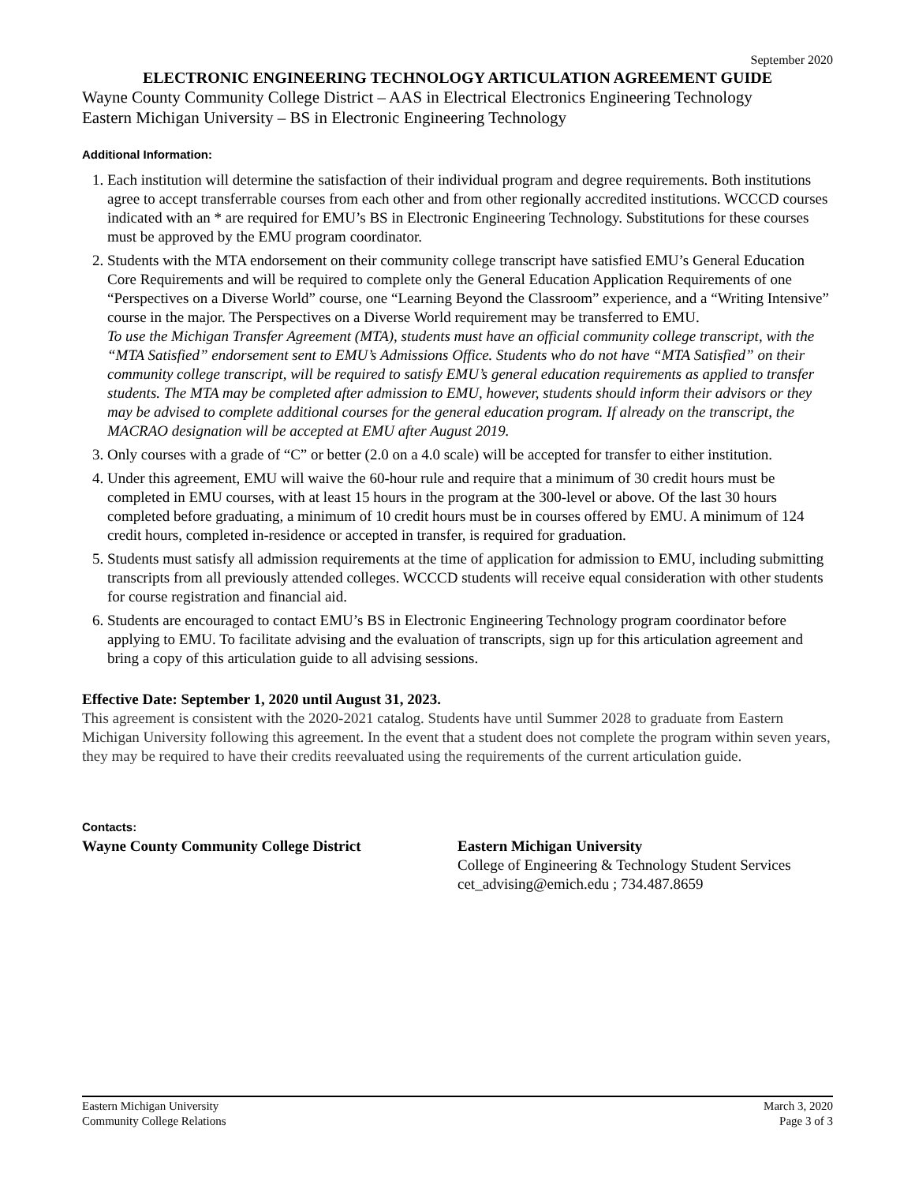September 2020
ELECTRONIC ENGINEERING TECHNOLOGY ARTICULATION AGREEMENT GUIDE
Wayne County Community College District – AAS in Electrical Electronics Engineering Technology
Eastern Michigan University – BS in Electronic Engineering Technology
Additional Information:
1. Each institution will determine the satisfaction of their individual program and degree requirements. Both institutions agree to accept transferrable courses from each other and from other regionally accredited institutions. WCCCD courses indicated with an * are required for EMU’s BS in Electronic Engineering Technology. Substitutions for these courses must be approved by the EMU program coordinator.
2. Students with the MTA endorsement on their community college transcript have satisfied EMU’s General Education Core Requirements and will be required to complete only the General Education Application Requirements of one “Perspectives on a Diverse World” course, one “Learning Beyond the Classroom” experience, and a “Writing Intensive” course in the major. The Perspectives on a Diverse World requirement may be transferred to EMU.
To use the Michigan Transfer Agreement (MTA), students must have an official community college transcript, with the “MTA Satisfied” endorsement sent to EMU’s Admissions Office. Students who do not have “MTA Satisfied” on their community college transcript, will be required to satisfy EMU’s general education requirements as applied to transfer students. The MTA may be completed after admission to EMU, however, students should inform their advisors or they may be advised to complete additional courses for the general education program. If already on the transcript, the MACRAO designation will be accepted at EMU after August 2019.
3. Only courses with a grade of “C” or better (2.0 on a 4.0 scale) will be accepted for transfer to either institution.
4. Under this agreement, EMU will waive the 60-hour rule and require that a minimum of 30 credit hours must be completed in EMU courses, with at least 15 hours in the program at the 300-level or above. Of the last 30 hours completed before graduating, a minimum of 10 credit hours must be in courses offered by EMU. A minimum of 124 credit hours, completed in-residence or accepted in transfer, is required for graduation.
5. Students must satisfy all admission requirements at the time of application for admission to EMU, including submitting transcripts from all previously attended colleges. WCCCD students will receive equal consideration with other students for course registration and financial aid.
6. Students are encouraged to contact EMU’s BS in Electronic Engineering Technology program coordinator before applying to EMU. To facilitate advising and the evaluation of transcripts, sign up for this articulation agreement and bring a copy of this articulation guide to all advising sessions.
Effective Date: September 1, 2020 until August 31, 2023.
This agreement is consistent with the 2020-2021 catalog. Students have until Summer 2028 to graduate from Eastern Michigan University following this agreement. In the event that a student does not complete the program within seven years, they may be required to have their credits reevaluated using the requirements of the current articulation guide.
Contacts:
Wayne County Community College District Eastern Michigan University
College of Engineering & Technology Student Services
cet_advising@emich.edu ; 734.487.8659
Eastern Michigan University
Community College Relations
March 3, 2020
Page 3 of 3